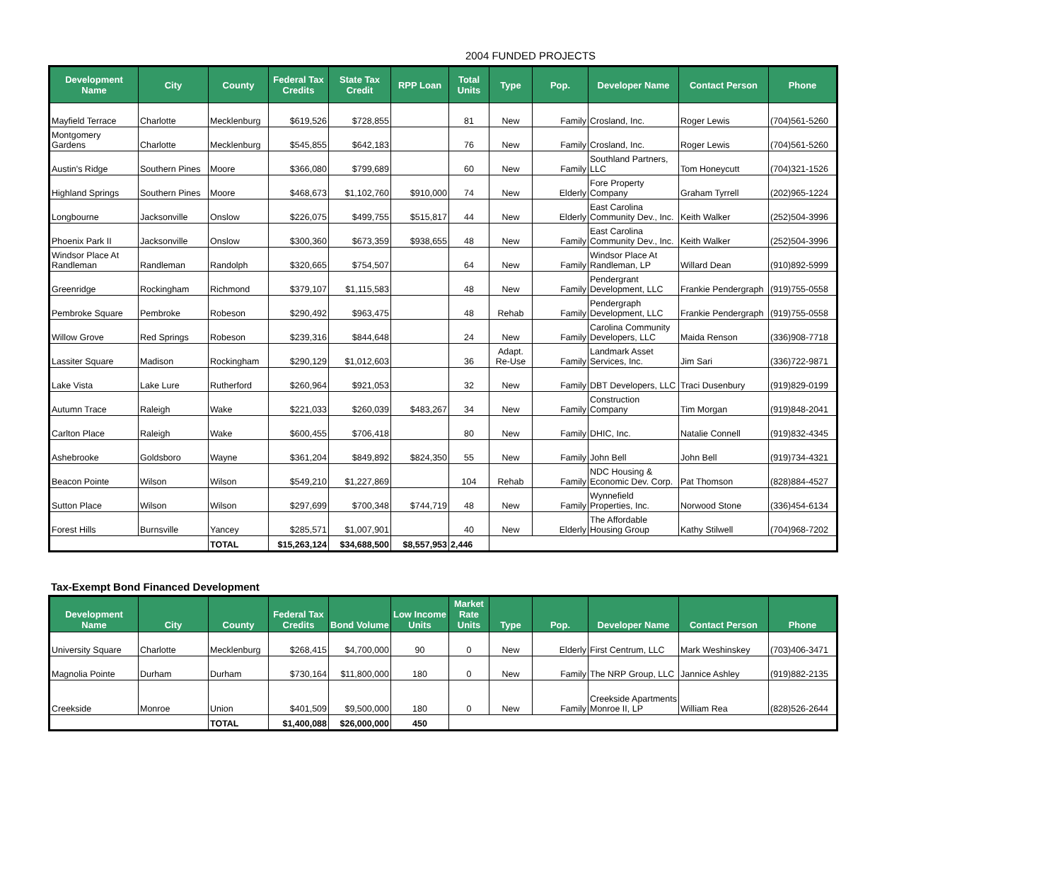2004 FUNDED PROJECTS
| Development Name | City | County | Federal Tax Credits | State Tax Credit | RPP Loan | Total Units | Type | Pop. | Developer Name | Contact Person | Phone |
| --- | --- | --- | --- | --- | --- | --- | --- | --- | --- | --- | --- |
| Mayfield Terrace | Charlotte | Mecklenburg | $619,526 | $728,855 | | 81 | New | Family | Crosland, Inc. | Roger Lewis | (704)561-5260 |
| Montgomery Gardens | Charlotte | Mecklenburg | $545,855 | $642,183 | | 76 | New | Family | Crosland, Inc. | Roger Lewis | (704)561-5260 |
| Austin's Ridge | Southern Pines | Moore | $366,080 | $799,689 | | 60 | New | Family | Southland Partners, LLC | Tom Honeycutt | (704)321-1526 |
| Highland Springs | Southern Pines | Moore | $468,673 | $1,102,760 | $910,000 | 74 | New | Elderly | Fore Property Company | Graham Tyrrell | (202)965-1224 |
| Longbourne | Jacksonville | Onslow | $226,075 | $499,755 | $515,817 | 44 | New | Elderly | East Carolina Community Dev., Inc. | Keith Walker | (252)504-3996 |
| Phoenix Park II | Jacksonville | Onslow | $300,360 | $673,359 | $938,655 | 48 | New | Family | East Carolina Community Dev., Inc. | Keith Walker | (252)504-3996 |
| Windsor Place At Randleman | Randleman | Randolph | $320,665 | $754,507 | | 64 | New | Family | Windsor Place At Randleman, LP | Willard Dean | (910)892-5999 |
| Greenridge | Rockingham | Richmond | $379,107 | $1,115,583 | | 48 | New | Family | Pendergrant Development, LLC | Frankie Pendergraph | (919)755-0558 |
| Pembroke Square | Pembroke | Robeson | $290,492 | $963,475 | | 48 | Rehab | Family | Pendergraph Development, LLC | Frankie Pendergraph | (919)755-0558 |
| Willow Grove | Red Springs | Robeson | $239,316 | $844,648 | | 24 | New | Family | Carolina Community Developers, LLC | Maida Renson | (336)908-7718 |
| Lassiter Square | Madison | Rockingham | $290,129 | $1,012,603 | | 36 | Adapt. Re-Use | Family | Landmark Asset Services, Inc. | Jim Sari | (336)722-9871 |
| Lake Vista | Lake Lure | Rutherford | $260,964 | $921,053 | | 32 | New | Family | DBT Developers, LLC | Traci Dusenbury | (919)829-0199 |
| Autumn Trace | Raleigh | Wake | $221,033 | $260,039 | $483,267 | 34 | New | Family | Construction Company | Tim Morgan | (919)848-2041 |
| Carlton Place | Raleigh | Wake | $600,455 | $706,418 | | 80 | New | Family | DHIC, Inc. | Natalie Connell | (919)832-4345 |
| Ashebrooke | Goldsboro | Wayne | $361,204 | $849,892 | $824,350 | 55 | New | Family | John Bell | John Bell | (919)734-4321 |
| Beacon Pointe | Wilson | Wilson | $549,210 | $1,227,869 | | 104 | Rehab | Family | NDC Housing & Economic Dev. Corp. | Pat Thomson | (828)884-4527 |
| Sutton Place | Wilson | Wilson | $297,699 | $700,348 | $744,719 | 48 | New | Family | Wynnefield Properties, Inc. | Norwood Stone | (336)454-6134 |
| Forest Hills | Burnsville | Yancey | $285,571 | $1,007,901 | | 40 | New | Elderly | The Affordable Housing Group | Kathy Stilwell | (704)968-7202 |
| | | TOTAL | $15,263,124 | $34,688,500 | $8,557,953 | 2,446 | | | | | |
Tax-Exempt Bond Financed Development
| Development Name | City | County | Federal Tax Credits | Bond Volume | Low Income Units | Market Rate Units | Type | Pop. | Developer Name | Contact Person | Phone |
| --- | --- | --- | --- | --- | --- | --- | --- | --- | --- | --- | --- |
| University Square | Charlotte | Mecklenburg | $268,415 | $4,700,000 | 90 | 0 | New | Elderly | First Centrum, LLC | Mark Weshinskey | (703)406-3471 |
| Magnolia Pointe | Durham | Durham | $730,164 | $11,800,000 | 180 | 0 | New | Family | The NRP Group, LLC | Jannice Ashley | (919)882-2135 |
| Creekside | Monroe | Union | $401,509 | $9,500,000 | 180 | 0 | New | Family | Creekside Apartments Monroe II, LP | William Rea | (828)526-2644 |
| | | TOTAL | $1,400,088 | $26,000,000 | 450 | | | | | | |